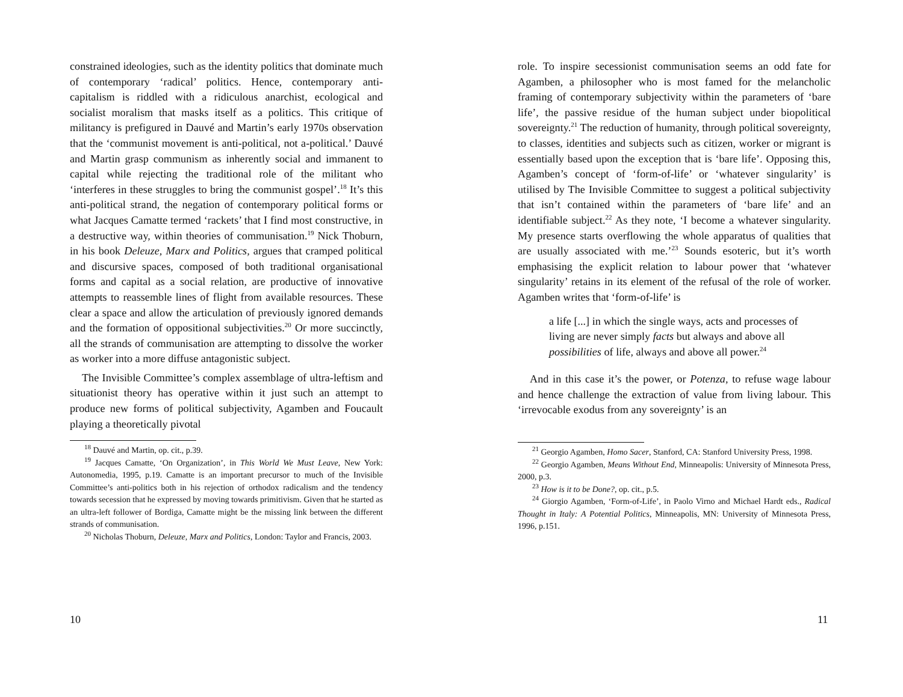constrained ideologies, such as the identity politics that dominate much of contemporary ‘radical’ politics. Hence, contemporary anti-capitalism is riddled with a ridiculous anarchist, ecological and socialist moralism that masks itself as a politics. This critique of militancy is prefigured in Dauvé and Martin’s early 1970s observation that the ‘communist movement is anti-political, not a-political.’ Dauvé and Martin grasp communism as inherently social and immanent to capital while rejecting the traditional role of the militant who ‘interferes in these struggles to bring the communist gospel’.<sup>18</sup> It’s this anti-political strand, the negation of contemporary political forms or what Jacques Camatte termed ‘rackets’ that I find most constructive, in a destructive way, within theories of communisation.<sup>19</sup> Nick Thoburn, in his book Deleuze, Marx and Politics, argues that cramped political and discursive spaces, composed of both traditional organisational forms and capital as a social relation, are productive of innovative attempts to reassemble lines of flight from available resources. These clear a space and allow the articulation of previously ignored demands and the formation of oppositional subjectivities.<sup>20</sup> Or more succinctly, all the strands of communisation are attempting to dissolve the worker as worker into a more diffuse antagonistic subject.
The Invisible Committee’s complex assemblage of ultra-leftism and situationist theory has operative within it just such an attempt to produce new forms of political subjectivity, Agamben and Foucault playing a theoretically pivotal
<sup>18</sup> Dauvé and Martin, op. cit., p.39.
<sup>19</sup> Jacques Camatte, ‘On Organization’, in This World We Must Leave, New York: Autonomedia, 1995, p.19. Camatte is an important precursor to much of the Invisible Committee’s anti-politics both in his rejection of orthodox radicalism and the tendency towards secession that he expressed by moving towards primitivism. Given that he started as an ultra-left follower of Bordiga, Camatte might be the missing link between the different strands of communisation.
<sup>20</sup> Nicholas Thoburn, Deleuze, Marx and Politics, London: Taylor and Francis, 2003.
10
role. To inspire secessionist communisation seems an odd fate for Agamben, a philosopher who is most famed for the melancholic framing of contemporary subjectivity within the parameters of ‘bare life’, the passive residue of the human subject under biopolitical sovereignty.<sup>21</sup> The reduction of humanity, through political sovereignty, to classes, identities and subjects such as citizen, worker or migrant is essentially based upon the exception that is ‘bare life’. Opposing this, Agamben’s concept of ‘form-of-life’ or ‘whatever singularity’ is utilised by The Invisible Committee to suggest a political subjectivity that isn’t contained within the parameters of ‘bare life’ and an identifiable subject.<sup>22</sup> As they note, ‘I become a whatever singularity. My presence starts overflowing the whole apparatus of qualities that are usually associated with me.’<sup>23</sup> Sounds esoteric, but it’s worth emphasising the explicit relation to labour power that ‘whatever singularity’ retains in its element of the refusal of the role of worker. Agamben writes that ‘form-of-life’ is
a life [...] in which the single ways, acts and processes of living are never simply facts but always and above all possibilities of life, always and above all power.<sup>24</sup>
And in this case it’s the power, or Potenza, to refuse wage labour and hence challenge the extraction of value from living labour. This ‘irrevocable exodus from any sovereignty’ is an
<sup>21</sup> Georgio Agamben, Homo Sacer, Stanford, CA: Stanford University Press, 1998.
<sup>22</sup> Georgio Agamben, Means Without End, Minneapolis: University of Minnesota Press, 2000, p.3.
<sup>23</sup> How is it to be Done?, op. cit., p.5.
<sup>24</sup> Giorgio Agamben, ‘Form-of-Life’, in Paolo Virno and Michael Hardt eds., Radical Thought in Italy: A Potential Politics, Minneapolis, MN: University of Minnesota Press, 1996, p.151.
11